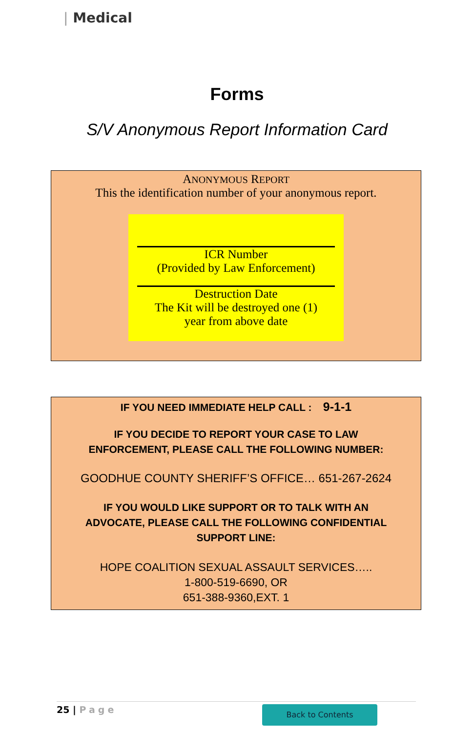| Medical
Forms
S/V Anonymous Report Information Card
ANONYMOUS REPORT
This the identification number of your anonymous report.
ICR Number
(Provided by Law Enforcement)
Destruction Date
The Kit will be destroyed one (1)
year from above date
IF YOU NEED IMMEDIATE HELP CALL : 9-1-1
IF YOU DECIDE TO REPORT YOUR CASE TO LAW
ENFORCEMENT, PLEASE CALL THE FOLLOWING NUMBER:
GOODHUE COUNTY SHERIFF’S OFFICE… 651-267-2624
IF YOU WOULD LIKE SUPPORT OR TO TALK WITH AN
ADVOCATE, PLEASE CALL THE FOLLOWING CONFIDENTIAL
SUPPORT LINE:
HOPE COALITION SEXUAL ASSAULT SERVICES…..
1-800-519-6690, OR
651-388-9360,EXT. 1
25 | Page Back to Contents